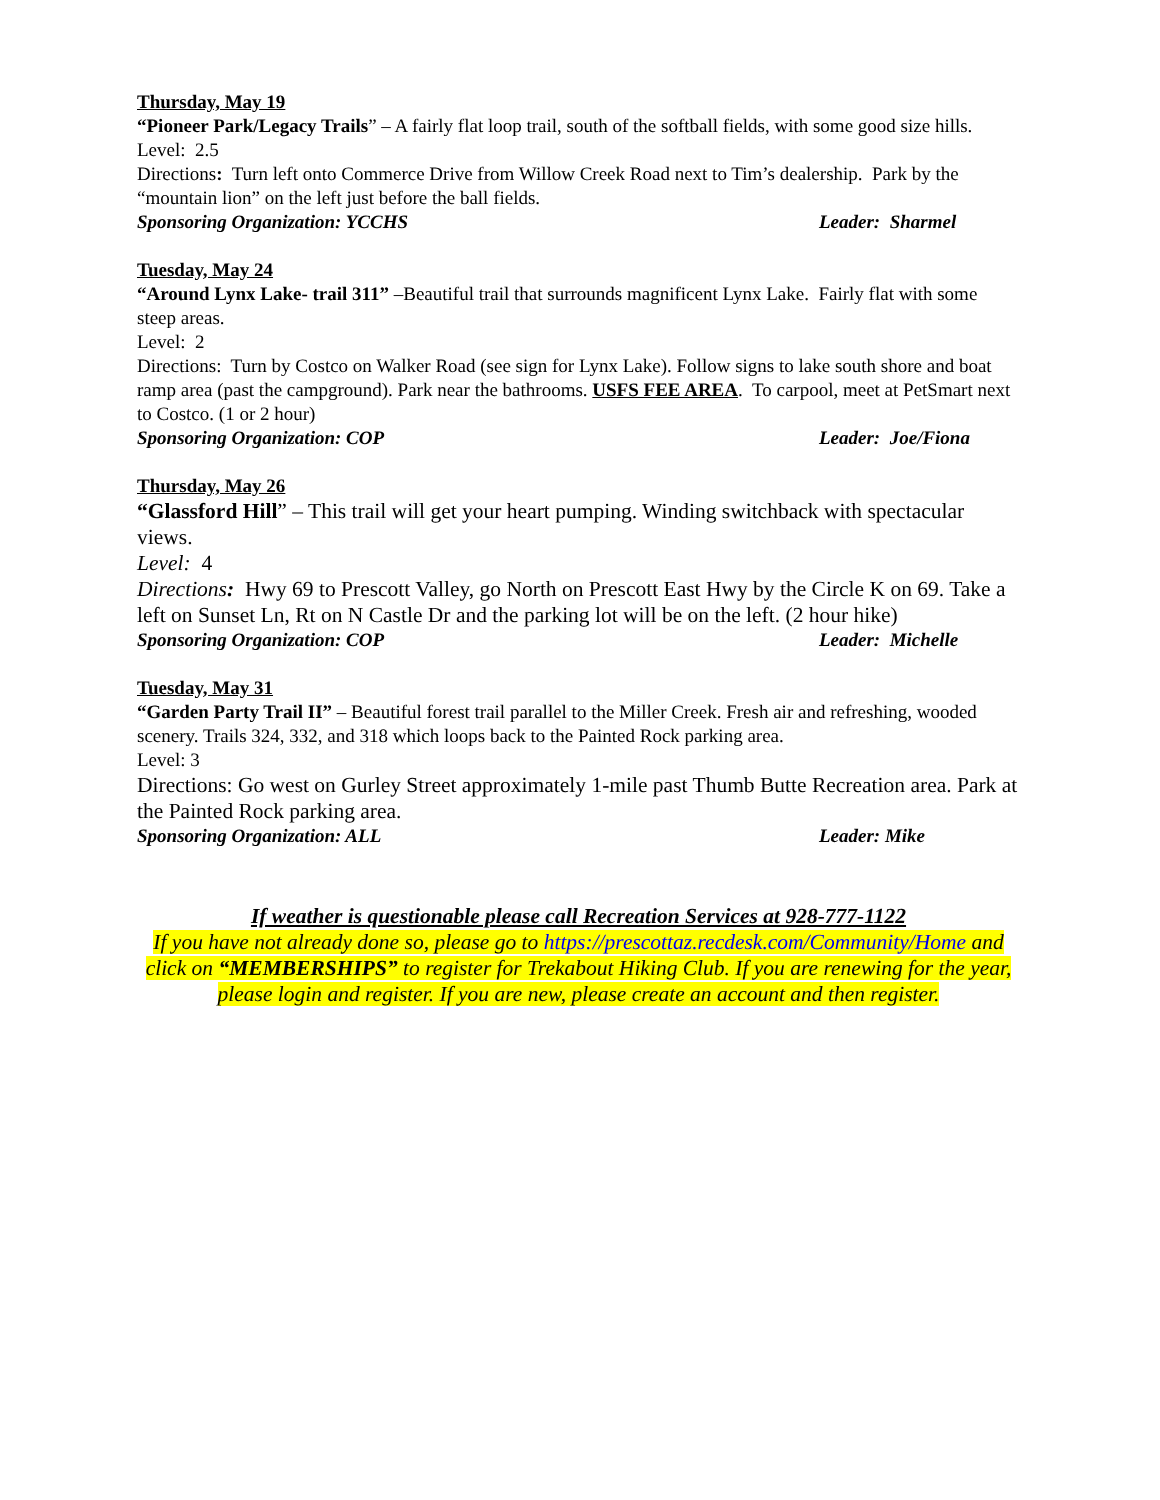Thursday, May 19
“Pioneer Park/Legacy Trails” – A fairly flat loop trail, south of the softball fields, with some good size hills.
Level: 2.5
Directions: Turn left onto Commerce Drive from Willow Creek Road next to Tim’s dealership. Park by the “mountain lion” on the left just before the ball fields.
Sponsoring Organization: YCCHS Leader: Sharmel
Tuesday, May 24
“Around Lynx Lake- trail 311” –Beautiful trail that surrounds magnificent Lynx Lake. Fairly flat with some steep areas.
Level: 2
Directions: Turn by Costco on Walker Road (see sign for Lynx Lake). Follow signs to lake south shore and boat ramp area (past the campground). Park near the bathrooms. USFS FEE AREA. To carpool, meet at PetSmart next to Costco. (1 or 2 hour)
Sponsoring Organization: COP Leader: Joe/Fiona
Thursday, May 26
“Glassford Hill” – This trail will get your heart pumping. Winding switchback with spectacular views.
Level: 4
Directions: Hwy 69 to Prescott Valley, go North on Prescott East Hwy by the Circle K on 69. Take a left on Sunset Ln, Rt on N Castle Dr and the parking lot will be on the left. (2 hour hike)
Sponsoring Organization: COP Leader: Michelle
Tuesday, May 31
“Garden Party Trail II” – Beautiful forest trail parallel to the Miller Creek. Fresh air and refreshing, wooded scenery. Trails 324, 332, and 318 which loops back to the Painted Rock parking area.
Level: 3
Directions: Go west on Gurley Street approximately 1-mile past Thumb Butte Recreation area. Park at the Painted Rock parking area.
Sponsoring Organization: ALL Leader: Mike
If weather is questionable please call Recreation Services at 928-777-1122
If you have not already done so, please go to https://prescottaz.recdesk.com/Community/Home and click on “MEMBERSHIPS” to register for Trekabout Hiking Club. If you are renewing for the year, please login and register. If you are new, please create an account and then register.